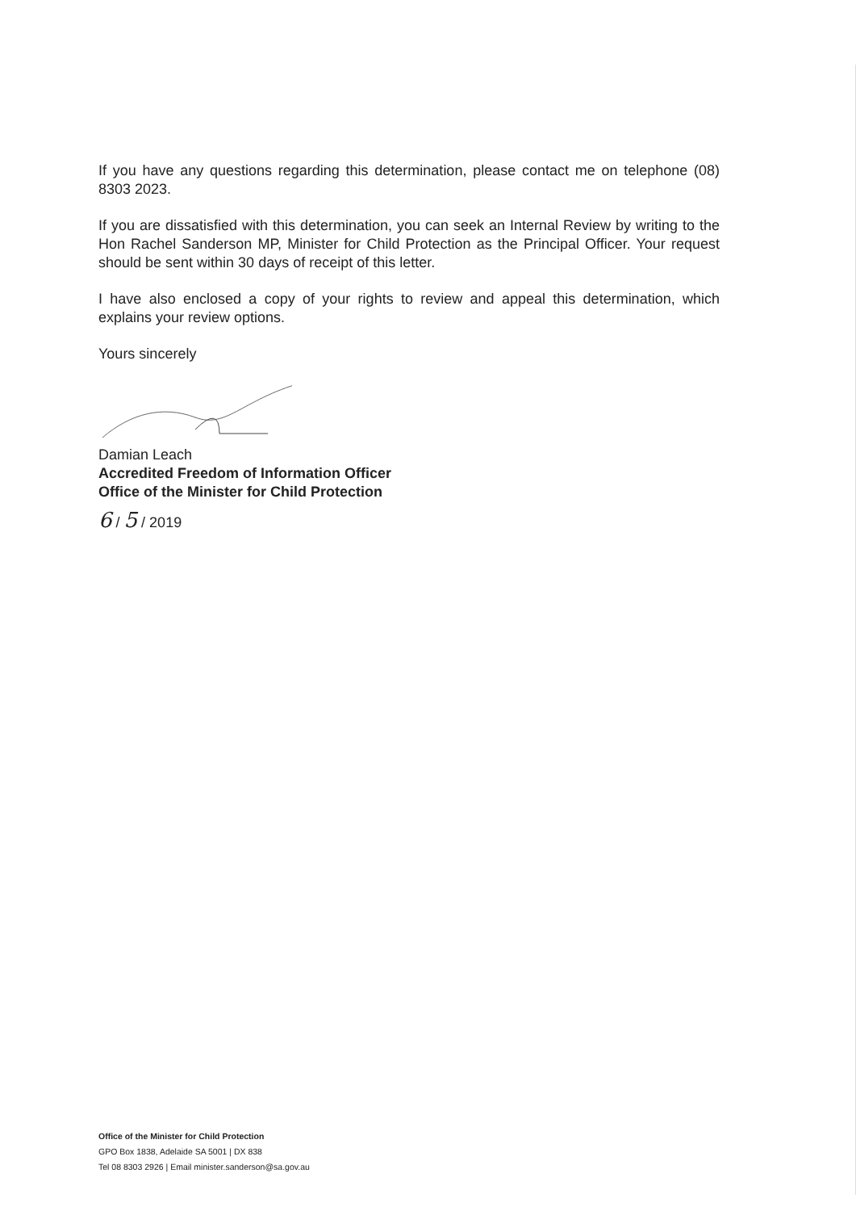If you have any questions regarding this determination, please contact me on telephone (08) 8303 2023.
If you are dissatisfied with this determination, you can seek an Internal Review by writing to the Hon Rachel Sanderson MP, Minister for Child Protection as the Principal Officer. Your request should be sent within 30 days of receipt of this letter.
I have also enclosed a copy of your rights to review and appeal this determination, which explains your review options.
Yours sincerely
Damian Leach
Accredited Freedom of Information Officer
Office of the Minister for Child Protection
6 / 5 / 2019
Office of the Minister for Child Protection
GPO Box 1838, Adelaide SA 5001 | DX 838
Tel 08 8303 2926 | Email minister.sanderson@sa.gov.au